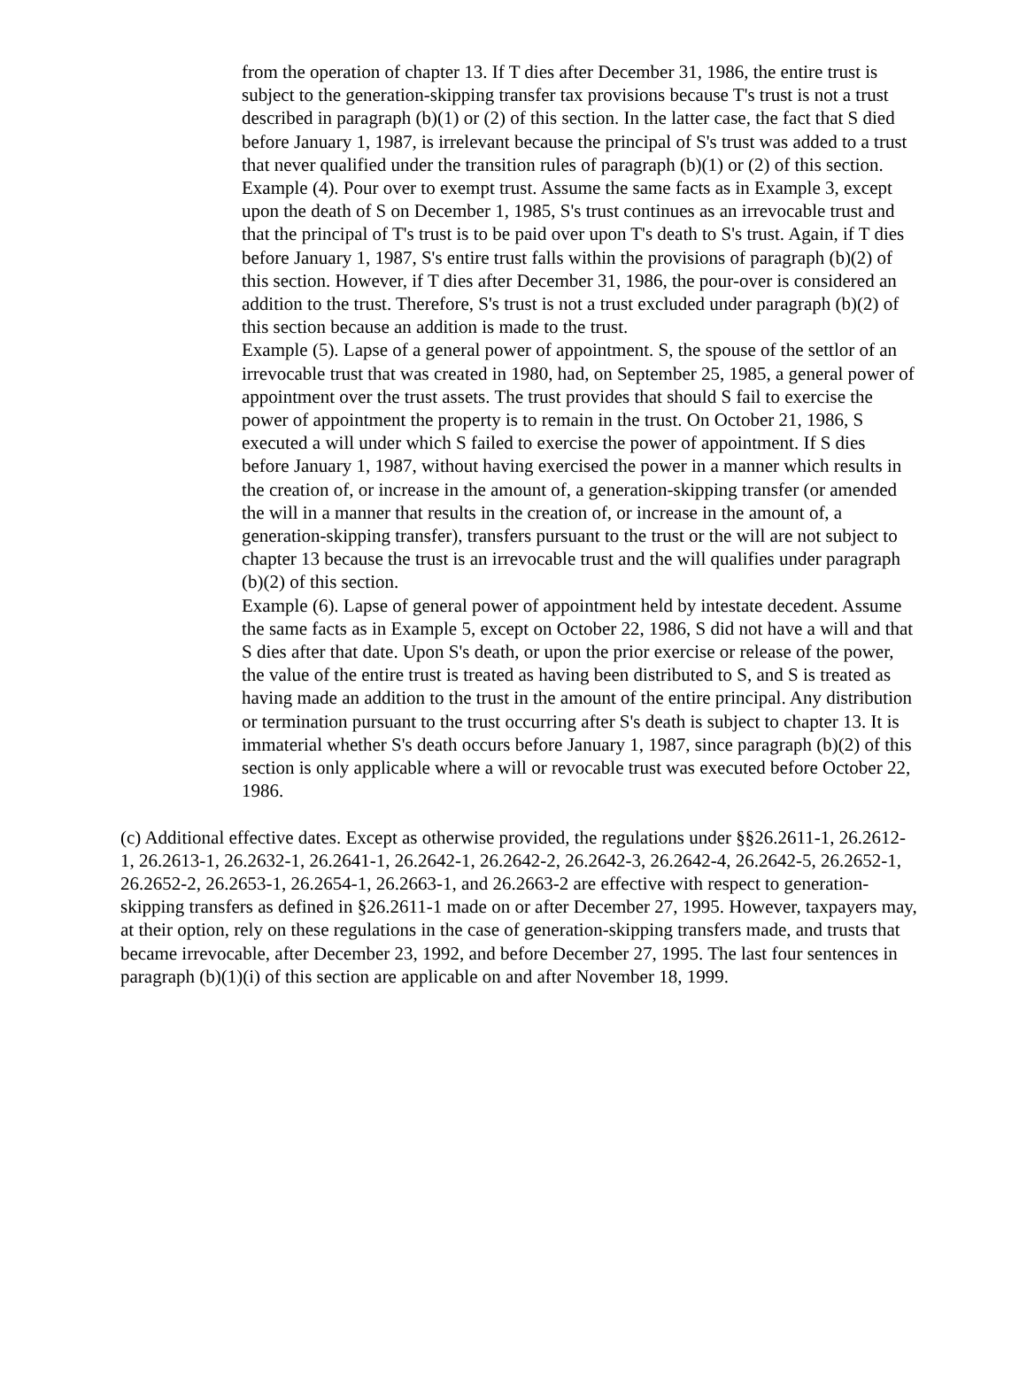from the operation of chapter 13. If T dies after December 31, 1986, the entire trust is subject to the generation-skipping transfer tax provisions because T's trust is not a trust described in paragraph (b)(1) or (2) of this section. In the latter case, the fact that S died before January 1, 1987, is irrelevant because the principal of S's trust was added to a trust that never qualified under the transition rules of paragraph (b)(1) or (2) of this section.
Example (4). Pour over to exempt trust. Assume the same facts as in Example 3, except upon the death of S on December 1, 1985, S's trust continues as an irrevocable trust and that the principal of T's trust is to be paid over upon T's death to S's trust. Again, if T dies before January 1, 1987, S's entire trust falls within the provisions of paragraph (b)(2) of this section. However, if T dies after December 31, 1986, the pour-over is considered an addition to the trust. Therefore, S's trust is not a trust excluded under paragraph (b)(2) of this section because an addition is made to the trust.
Example (5). Lapse of a general power of appointment. S, the spouse of the settlor of an irrevocable trust that was created in 1980, had, on September 25, 1985, a general power of appointment over the trust assets. The trust provides that should S fail to exercise the power of appointment the property is to remain in the trust. On October 21, 1986, S executed a will under which S failed to exercise the power of appointment. If S dies before January 1, 1987, without having exercised the power in a manner which results in the creation of, or increase in the amount of, a generation-skipping transfer (or amended the will in a manner that results in the creation of, or increase in the amount of, a generation-skipping transfer), transfers pursuant to the trust or the will are not subject to chapter 13 because the trust is an irrevocable trust and the will qualifies under paragraph (b)(2) of this section.
Example (6). Lapse of general power of appointment held by intestate decedent. Assume the same facts as in Example 5, except on October 22, 1986, S did not have a will and that S dies after that date. Upon S's death, or upon the prior exercise or release of the power, the value of the entire trust is treated as having been distributed to S, and S is treated as having made an addition to the trust in the amount of the entire principal. Any distribution or termination pursuant to the trust occurring after S's death is subject to chapter 13. It is immaterial whether S's death occurs before January 1, 1987, since paragraph (b)(2) of this section is only applicable where a will or revocable trust was executed before October 22, 1986.
(c) Additional effective dates. Except as otherwise provided, the regulations under §§26.2611-1, 26.2612-1, 26.2613-1, 26.2632-1, 26.2641-1, 26.2642-1, 26.2642-2, 26.2642-3, 26.2642-4, 26.2642-5, 26.2652-1, 26.2652-2, 26.2653-1, 26.2654-1, 26.2663-1, and 26.2663-2 are effective with respect to generation-skipping transfers as defined in §26.2611-1 made on or after December 27, 1995. However, taxpayers may, at their option, rely on these regulations in the case of generation-skipping transfers made, and trusts that became irrevocable, after December 23, 1992, and before December 27, 1995. The last four sentences in paragraph (b)(1)(i) of this section are applicable on and after November 18, 1999.